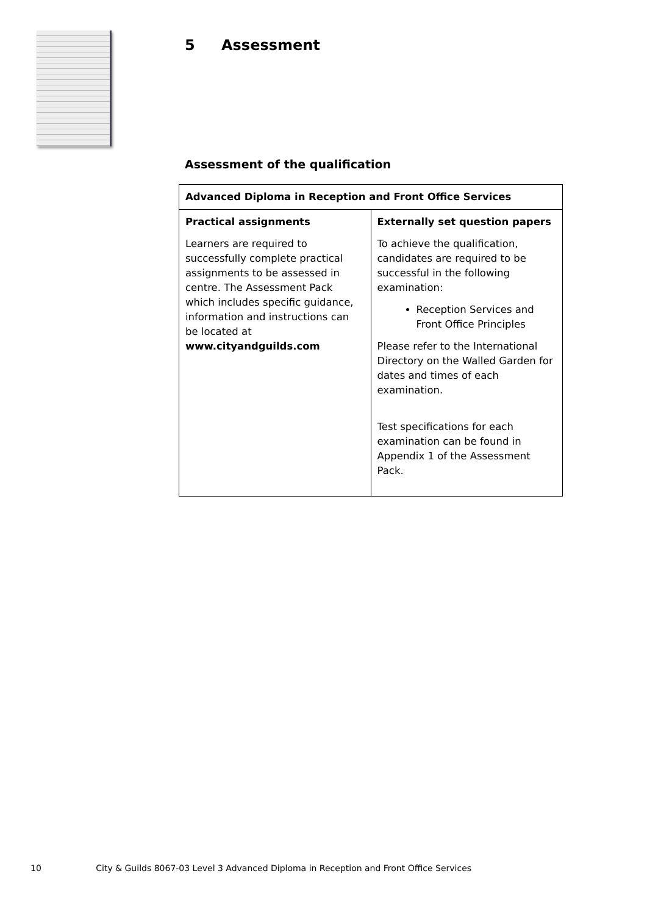5 Assessment
Assessment of the qualification
| Advanced Diploma in Reception and Front Office Services | |
| --- | --- |
| Practical assignments Learners are required to successfully complete practical assignments to be assessed in centre. The Assessment Pack which includes specific guidance, information and instructions can be located at www.cityandguilds.com | Externally set question papers To achieve the qualification, candidates are required to be successful in the following examination: Reception Services and Front Office Principles Please refer to the International Directory on the Walled Garden for dates and times of each examination. Test specifications for each examination can be found in Appendix 1 of the Assessment Pack. |
10 City & Guilds 8067-03 Level 3 Advanced Diploma in Reception and Front Office Services